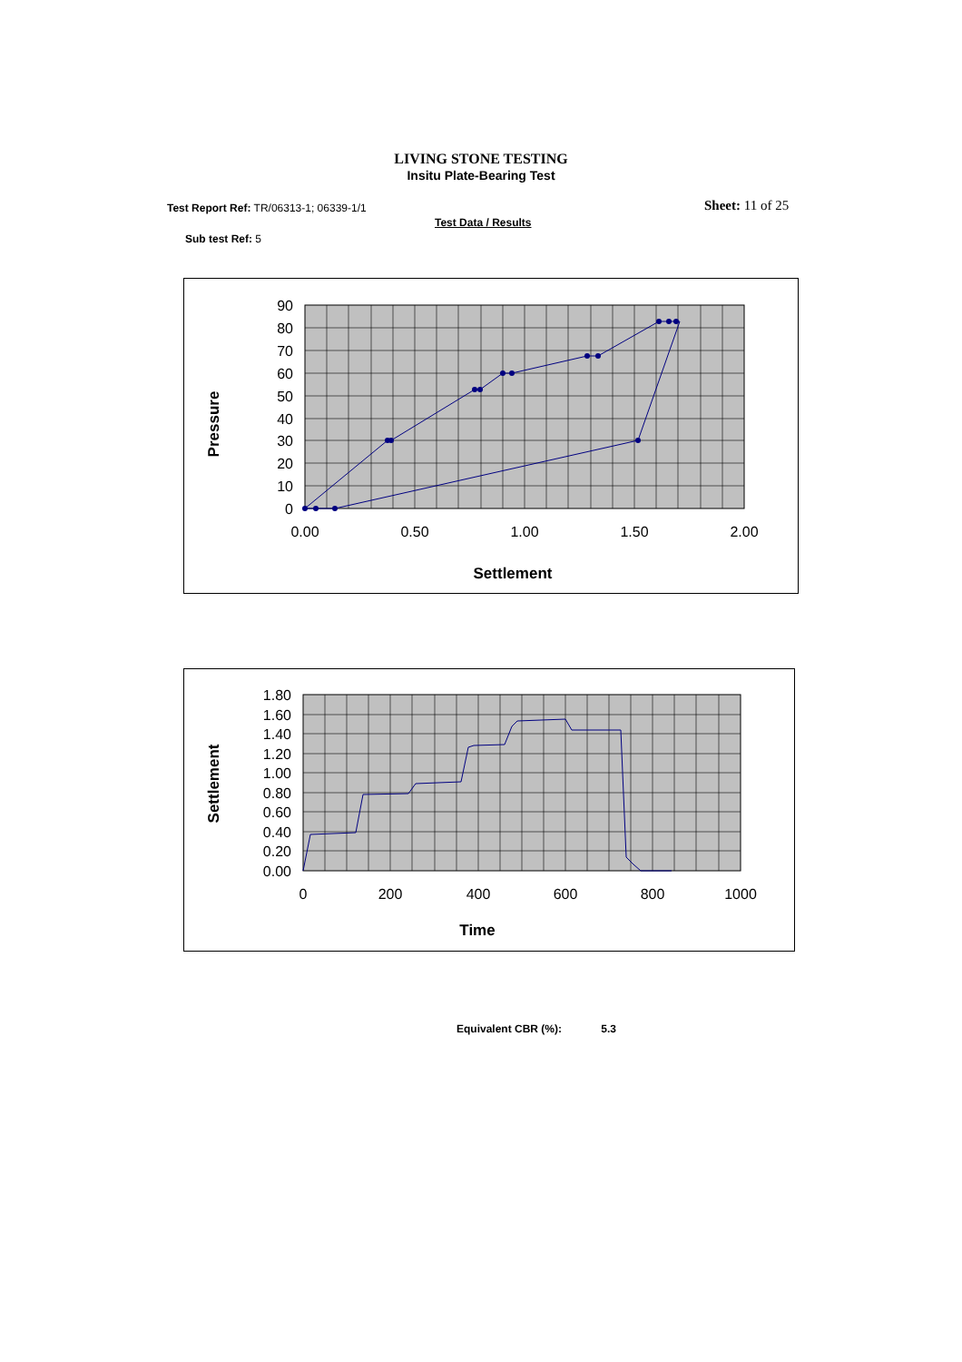LIVING STONE TESTING
Insitu Plate-Bearing Test
Test Report Ref: TR/06313-1; 06339-1/1
Sheet: 11 of 25
Test Data / Results
Sub test Ref: 5
90
80
70
60
50
40
30
20
10
0
0.00
0.50
1.00
1.50
2.00
Settlement
Pressure
1.80
1.60
1.40
1.20
1.00
0.80
0.60
0.40
0.20
0.00
0
200
400
600
800
1000
Time
Settlement
Equivalent CBR (%): 5.3